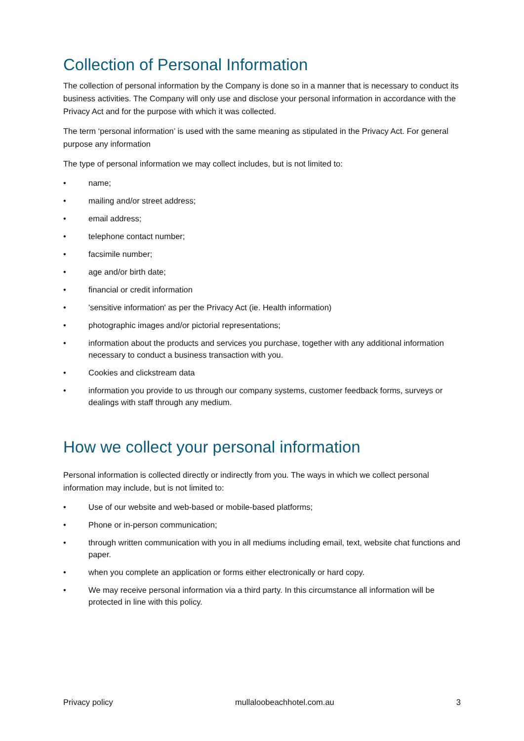Collection of Personal Information
The collection of personal information by the Company is done so in a manner that is necessary to conduct its business activities. The Company will only use and disclose your personal information in accordance with the Privacy Act and for the purpose with which it was collected.
The term ‘personal information’ is used with the same meaning as stipulated in the Privacy Act. For general purpose any information
The type of personal information we may collect includes, but is not limited to:
• name;
• mailing and/or street address;
• email address;
• telephone contact number;
• facsimile number;
• age and/or birth date;
• financial or credit information
• 'sensitive information' as per the Privacy Act (ie. Health information)
• photographic images and/or pictorial representations;
• information about the products and services you purchase, together with any additional information necessary to conduct a business transaction with you.
• Cookies and clickstream data
• information you provide to us through our company systems, customer feedback forms, surveys or dealings with staff through any medium.
How we collect your personal information
Personal information is collected directly or indirectly from you. The ways in which we collect personal information may include, but is not limited to:
• Use of our website and web-based or mobile-based platforms;
• Phone or in-person communication;
• through written communication with you in all mediums including email, text, website chat functions and paper.
• when you complete an application or forms either electronically or hard copy.
• We may receive personal information via a third party. In this circumstance all information will be protected in line with this policy.
Privacy policy mullaloobeachhotel.com.au 3